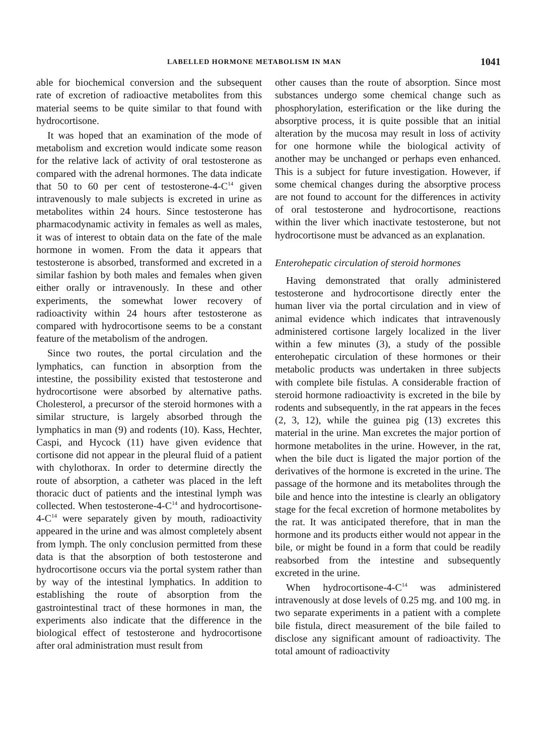LABELLED HORMONE METABOLISM IN MAN 1041
able for biochemical conversion and the subsequent rate of excretion of radioactive metabolites from this material seems to be quite similar to that found with hydrocortisone.
It was hoped that an examination of the mode of metabolism and excretion would indicate some reason for the relative lack of activity of oral testosterone as compared with the adrenal hormones. The data indicate that 50 to 60 per cent of testosterone-4-C<sup>14</sup> given intravenously to male subjects is excreted in urine as metabolites within 24 hours. Since testosterone has pharmacodynamic activity in females as well as males, it was of interest to obtain data on the fate of the male hormone in women. From the data it appears that testosterone is absorbed, transformed and excreted in a similar fashion by both males and females when given either orally or intravenously. In these and other experiments, the somewhat lower recovery of radioactivity within 24 hours after testosterone as compared with hydrocortisone seems to be a constant feature of the metabolism of the androgen.
Since two routes, the portal circulation and the lymphatics, can function in absorption from the intestine, the possibility existed that testosterone and hydrocortisone were absorbed by alternative paths. Cholesterol, a precursor of the steroid hormones with a similar structure, is largely absorbed through the lymphatics in man (9) and rodents (10). Kass, Hechter, Caspi, and Hycock (11) have given evidence that cortisone did not appear in the pleural fluid of a patient with chylothorax. In order to determine directly the route of absorption, a catheter was placed in the left thoracic duct of patients and the intestinal lymph was collected. When testosterone-4-C<sup>14</sup> and hydrocortisone-4-C<sup>14</sup> were separately given by mouth, radioactivity appeared in the urine and was almost completely absent from lymph. The only conclusion permitted from these data is that the absorption of both testosterone and hydrocortisone occurs via the portal system rather than by way of the intestinal lymphatics. In addition to establishing the route of absorption from the gastrointestinal tract of these hormones in man, the experiments also indicate that the difference in the biological effect of testosterone and hydrocortisone after oral administration must result from
other causes than the route of absorption. Since most substances undergo some chemical change such as phosphorylation, esterification or the like during the absorptive process, it is quite possible that an initial alteration by the mucosa may result in loss of activity for one hormone while the biological activity of another may be unchanged or perhaps even enhanced. This is a subject for future investigation. However, if some chemical changes during the absorptive process are not found to account for the differences in activity of oral testosterone and hydrocortisone, reactions within the liver which inactivate testosterone, but not hydrocortisone must be advanced as an explanation.
Enterohepatic circulation of steroid hormones
Having demonstrated that orally administered testosterone and hydrocortisone directly enter the human liver via the portal circulation and in view of animal evidence which indicates that intravenously administered cortisone largely localized in the liver within a few minutes (3), a study of the possible enterohepatic circulation of these hormones or their metabolic products was undertaken in three subjects with complete bile fistulas. A considerable fraction of steroid hormone radioactivity is excreted in the bile by rodents and subsequently, in the rat appears in the feces (2, 3, 12), while the guinea pig (13) excretes this material in the urine. Man excretes the major portion of hormone metabolites in the urine. However, in the rat, when the bile duct is ligated the major portion of the derivatives of the hormone is excreted in the urine. The passage of the hormone and its metabolites through the bile and hence into the intestine is clearly an obligatory stage for the fecal excretion of hormone metabolites by the rat. It was anticipated therefore, that in man the hormone and its products either would not appear in the bile, or might be found in a form that could be readily reabsorbed from the intestine and subsequently excreted in the urine.
When hydrocortisone-4-C<sup>14</sup> was administered intravenously at dose levels of 0.25 mg. and 100 mg. in two separate experiments in a patient with a complete bile fistula, direct measurement of the bile failed to disclose any significant amount of radioactivity. The total amount of radioactivity